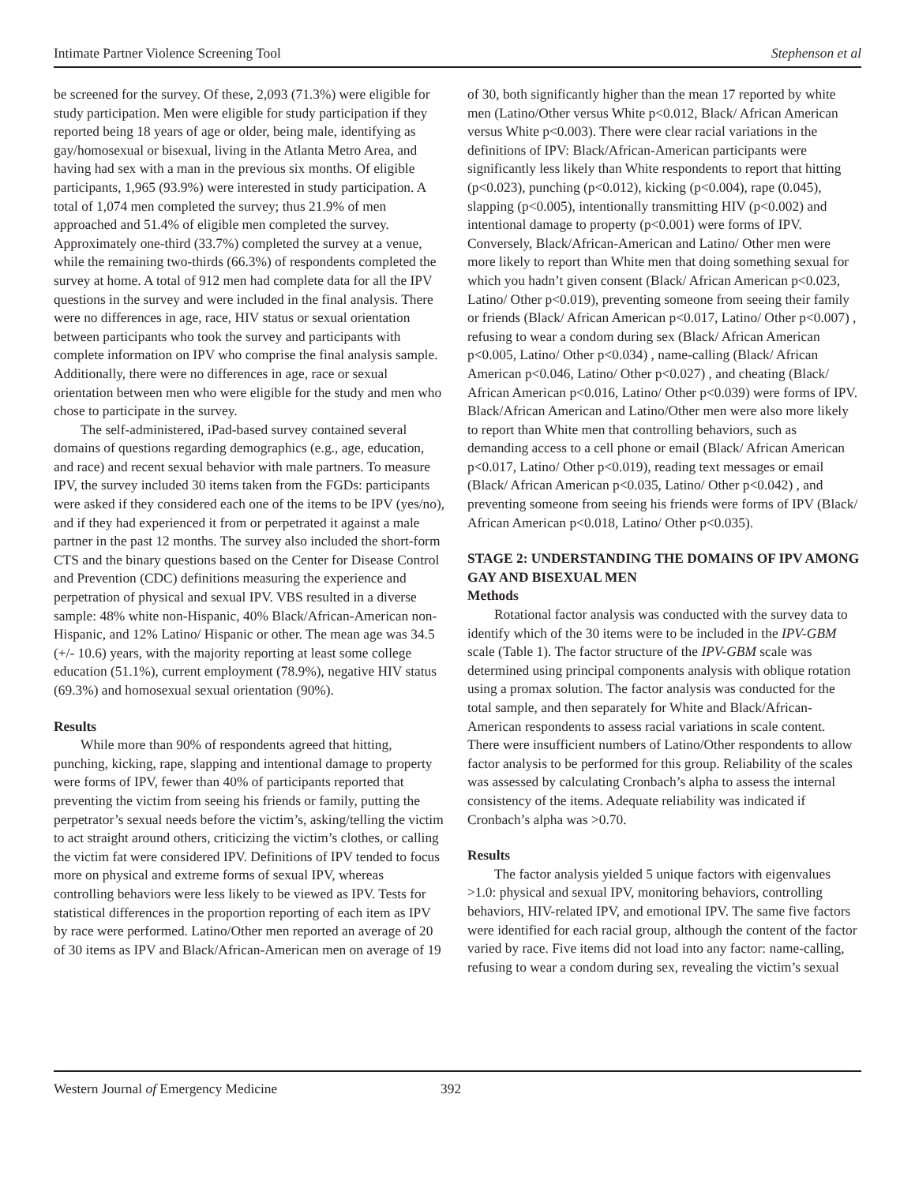Intimate Partner Violence Screening Tool Stephenson et al
be screened for the survey. Of these, 2,093 (71.3%) were eligible for study participation. Men were eligible for study participation if they reported being 18 years of age or older, being male, identifying as gay/homosexual or bisexual, living in the Atlanta Metro Area, and having had sex with a man in the previous six months. Of eligible participants, 1,965 (93.9%) were interested in study participation. A total of 1,074 men completed the survey; thus 21.9% of men approached and 51.4% of eligible men completed the survey. Approximately one-third (33.7%) completed the survey at a venue, while the remaining two-thirds (66.3%) of respondents completed the survey at home. A total of 912 men had complete data for all the IPV questions in the survey and were included in the final analysis. There were no differences in age, race, HIV status or sexual orientation between participants who took the survey and participants with complete information on IPV who comprise the final analysis sample. Additionally, there were no differences in age, race or sexual orientation between men who were eligible for the study and men who chose to participate in the survey.
The self-administered, iPad-based survey contained several domains of questions regarding demographics (e.g., age, education, and race) and recent sexual behavior with male partners. To measure IPV, the survey included 30 items taken from the FGDs: participants were asked if they considered each one of the items to be IPV (yes/no), and if they had experienced it from or perpetrated it against a male partner in the past 12 months. The survey also included the short-form CTS and the binary questions based on the Center for Disease Control and Prevention (CDC) definitions measuring the experience and perpetration of physical and sexual IPV. VBS resulted in a diverse sample: 48% white non-Hispanic, 40% Black/African-American non-Hispanic, and 12% Latino/ Hispanic or other. The mean age was 34.5 (+/- 10.6) years, with the majority reporting at least some college education (51.1%), current employment (78.9%), negative HIV status (69.3%) and homosexual sexual orientation (90%).
Results
While more than 90% of respondents agreed that hitting, punching, kicking, rape, slapping and intentional damage to property were forms of IPV, fewer than 40% of participants reported that preventing the victim from seeing his friends or family, putting the perpetrator’s sexual needs before the victim’s, asking/telling the victim to act straight around others, criticizing the victim’s clothes, or calling the victim fat were considered IPV. Definitions of IPV tended to focus more on physical and extreme forms of sexual IPV, whereas controlling behaviors were less likely to be viewed as IPV. Tests for statistical differences in the proportion reporting of each item as IPV by race were performed. Latino/Other men reported an average of 20 of 30 items as IPV and Black/African-American men on average of 19
of 30, both significantly higher than the mean 17 reported by white men (Latino/Other versus White p<0.012, Black/ African American versus White p<0.003). There were clear racial variations in the definitions of IPV: Black/African-American participants were significantly less likely than White respondents to report that hitting (p<0.023), punching (p<0.012), kicking (p<0.004), rape (0.045), slapping (p<0.005), intentionally transmitting HIV (p<0.002) and intentional damage to property (p<0.001) were forms of IPV. Conversely, Black/African-American and Latino/ Other men were more likely to report than White men that doing something sexual for which you hadn’t given consent (Black/ African American p<0.023, Latino/ Other p<0.019), preventing someone from seeing their family or friends (Black/ African American p<0.017, Latino/ Other p<0.007) , refusing to wear a condom during sex (Black/ African American p<0.005, Latino/ Other p<0.034) , name-calling (Black/ African American p<0.046, Latino/ Other p<0.027) , and cheating (Black/ African American p<0.016, Latino/ Other p<0.039) were forms of IPV. Black/African American and Latino/Other men were also more likely to report than White men that controlling behaviors, such as demanding access to a cell phone or email (Black/ African American p<0.017, Latino/ Other p<0.019), reading text messages or email (Black/ African American p<0.035, Latino/ Other p<0.042) , and preventing someone from seeing his friends were forms of IPV (Black/ African American p<0.018, Latino/ Other p<0.035).
STAGE 2: UNDERSTANDING THE DOMAINS OF IPV AMONG GAY AND BISEXUAL MEN
Methods
Rotational factor analysis was conducted with the survey data to identify which of the 30 items were to be included in the IPV-GBM scale (Table 1). The factor structure of the IPV-GBM scale was determined using principal components analysis with oblique rotation using a promax solution. The factor analysis was conducted for the total sample, and then separately for White and Black/African-American respondents to assess racial variations in scale content. There were insufficient numbers of Latino/Other respondents to allow factor analysis to be performed for this group. Reliability of the scales was assessed by calculating Cronbach’s alpha to assess the internal consistency of the items. Adequate reliability was indicated if Cronbach’s alpha was >0.70.
Results
The factor analysis yielded 5 unique factors with eigenvalues >1.0: physical and sexual IPV, monitoring behaviors, controlling behaviors, HIV-related IPV, and emotional IPV. The same five factors were identified for each racial group, although the content of the factor varied by race. Five items did not load into any factor: name-calling, refusing to wear a condom during sex, revealing the victim’s sexual
Western Journal of Emergency Medicine 392